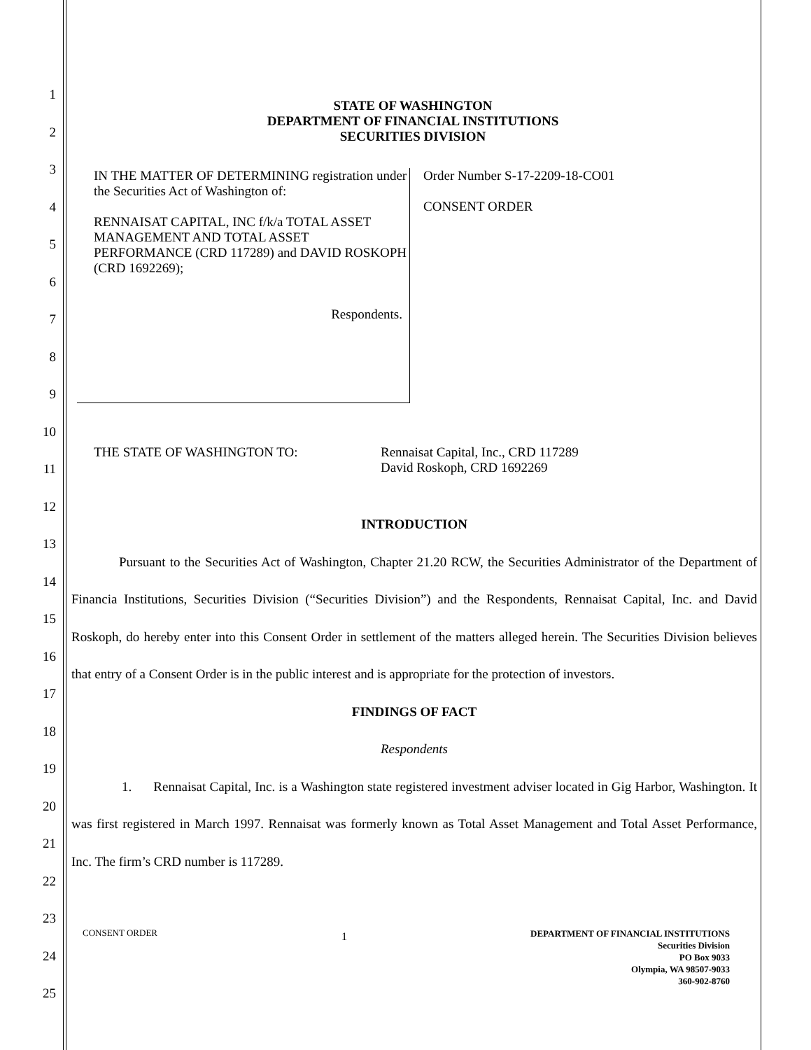1
2
3
4
5
6
7
8
9
10
11
12
13
14
15
16
17
18
19
20
21
22
23
24
25
STATE OF WASHINGTON
DEPARTMENT OF FINANCIAL INSTITUTIONS
SECURITIES DIVISION
IN THE MATTER OF DETERMINING registration under the Securities Act of Washington of:
RENNAISAT CAPITAL, INC f/k/a TOTAL ASSET MANAGEMENT AND TOTAL ASSET PERFORMANCE (CRD 117289) and DAVID ROSKOPH (CRD 1692269);
Respondents.
Order Number S-17-2209-18-CO01
CONSENT ORDER
THE STATE OF WASHINGTON TO: Rennaisat Capital, Inc., CRD 117289
David Roskoph, CRD 1692269
INTRODUCTION
Pursuant to the Securities Act of Washington, Chapter 21.20 RCW, the Securities Administrator of the Department of Financia Institutions, Securities Division (“Securities Division”) and the Respondents, Rennaisat Capital, Inc. and David Roskoph, do hereby enter into this Consent Order in settlement of the matters alleged herein. The Securities Division believes that entry of a Consent Order is in the public interest and is appropriate for the protection of investors.
FINDINGS OF FACT
Respondents
1. Rennaisat Capital, Inc. is a Washington state registered investment adviser located in Gig Harbor, Washington. It was first registered in March 1997. Rennaisat was formerly known as Total Asset Management and Total Asset Performance, Inc. The firm’s CRD number is 117289.
CONSENT ORDER
1
DEPARTMENT OF FINANCIAL INSTITUTIONS
Securities Division
PO Box 9033
Olympia, WA 98507-9033
360-902-8760